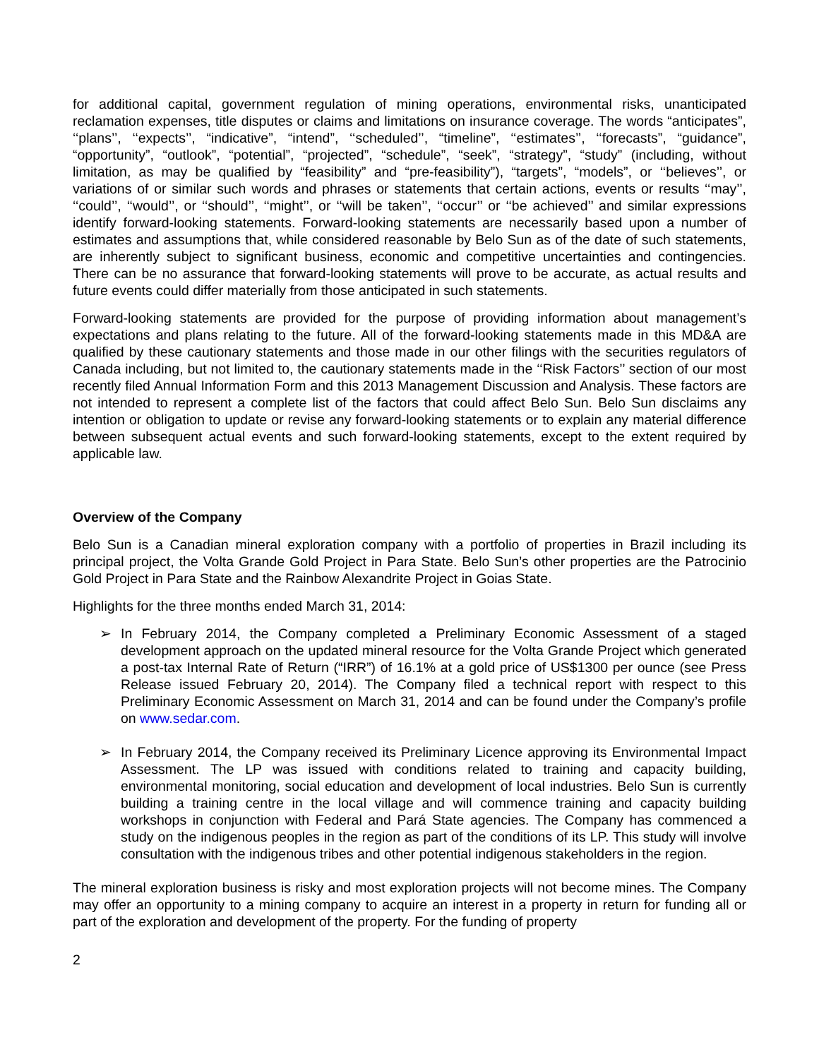for additional capital, government regulation of mining operations, environmental risks, unanticipated reclamation expenses, title disputes or claims and limitations on insurance coverage. The words “anticipates”, ‘‘plans’’, ‘‘expects’’, “indicative”, “intend”, ‘‘scheduled’’, “timeline”, ‘‘estimates’’, ‘‘forecasts”, “guidance”, “opportunity”, “outlook”, “potential”, “projected”, “schedule”, “seek”, “strategy”, “study” (including, without limitation, as may be qualified by “feasibility” and “pre-feasibility”), “targets”, “models”, or ‘‘believes’’, or variations of or similar such words and phrases or statements that certain actions, events or results ‘‘may’’, ‘‘could’’, ‘‘would’’, or ‘‘should’’, ‘‘might’’, or ‘‘will be taken’’, ‘‘occur’’ or ‘‘be achieved’’ and similar expressions identify forward-looking statements. Forward-looking statements are necessarily based upon a number of estimates and assumptions that, while considered reasonable by Belo Sun as of the date of such statements, are inherently subject to significant business, economic and competitive uncertainties and contingencies. There can be no assurance that forward-looking statements will prove to be accurate, as actual results and future events could differ materially from those anticipated in such statements.
Forward-looking statements are provided for the purpose of providing information about management’s expectations and plans relating to the future. All of the forward-looking statements made in this MD&A are qualified by these cautionary statements and those made in our other filings with the securities regulators of Canada including, but not limited to, the cautionary statements made in the ‘‘Risk Factors’’ section of our most recently filed Annual Information Form and this 2013 Management Discussion and Analysis. These factors are not intended to represent a complete list of the factors that could affect Belo Sun. Belo Sun disclaims any intention or obligation to update or revise any forward-looking statements or to explain any material difference between subsequent actual events and such forward-looking statements, except to the extent required by applicable law.
Overview of the Company
Belo Sun is a Canadian mineral exploration company with a portfolio of properties in Brazil including its principal project, the Volta Grande Gold Project in Para State. Belo Sun’s other properties are the Patrocinio Gold Project in Para State and the Rainbow Alexandrite Project in Goias State.
Highlights for the three months ended March 31, 2014:
➢ In February 2014, the Company completed a Preliminary Economic Assessment of a staged development approach on the updated mineral resource for the Volta Grande Project which generated a post-tax Internal Rate of Return (“IRR”) of 16.1% at a gold price of US$1300 per ounce (see Press Release issued February 20, 2014). The Company filed a technical report with respect to this Preliminary Economic Assessment on March 31, 2014 and can be found under the Company’s profile on www.sedar.com.
➢ In February 2014, the Company received its Preliminary Licence approving its Environmental Impact Assessment. The LP was issued with conditions related to training and capacity building, environmental monitoring, social education and development of local industries. Belo Sun is currently building a training centre in the local village and will commence training and capacity building workshops in conjunction with Federal and Pará State agencies. The Company has commenced a study on the indigenous peoples in the region as part of the conditions of its LP. This study will involve consultation with the indigenous tribes and other potential indigenous stakeholders in the region.
The mineral exploration business is risky and most exploration projects will not become mines. The Company may offer an opportunity to a mining company to acquire an interest in a property in return for funding all or part of the exploration and development of the property. For the funding of property
2